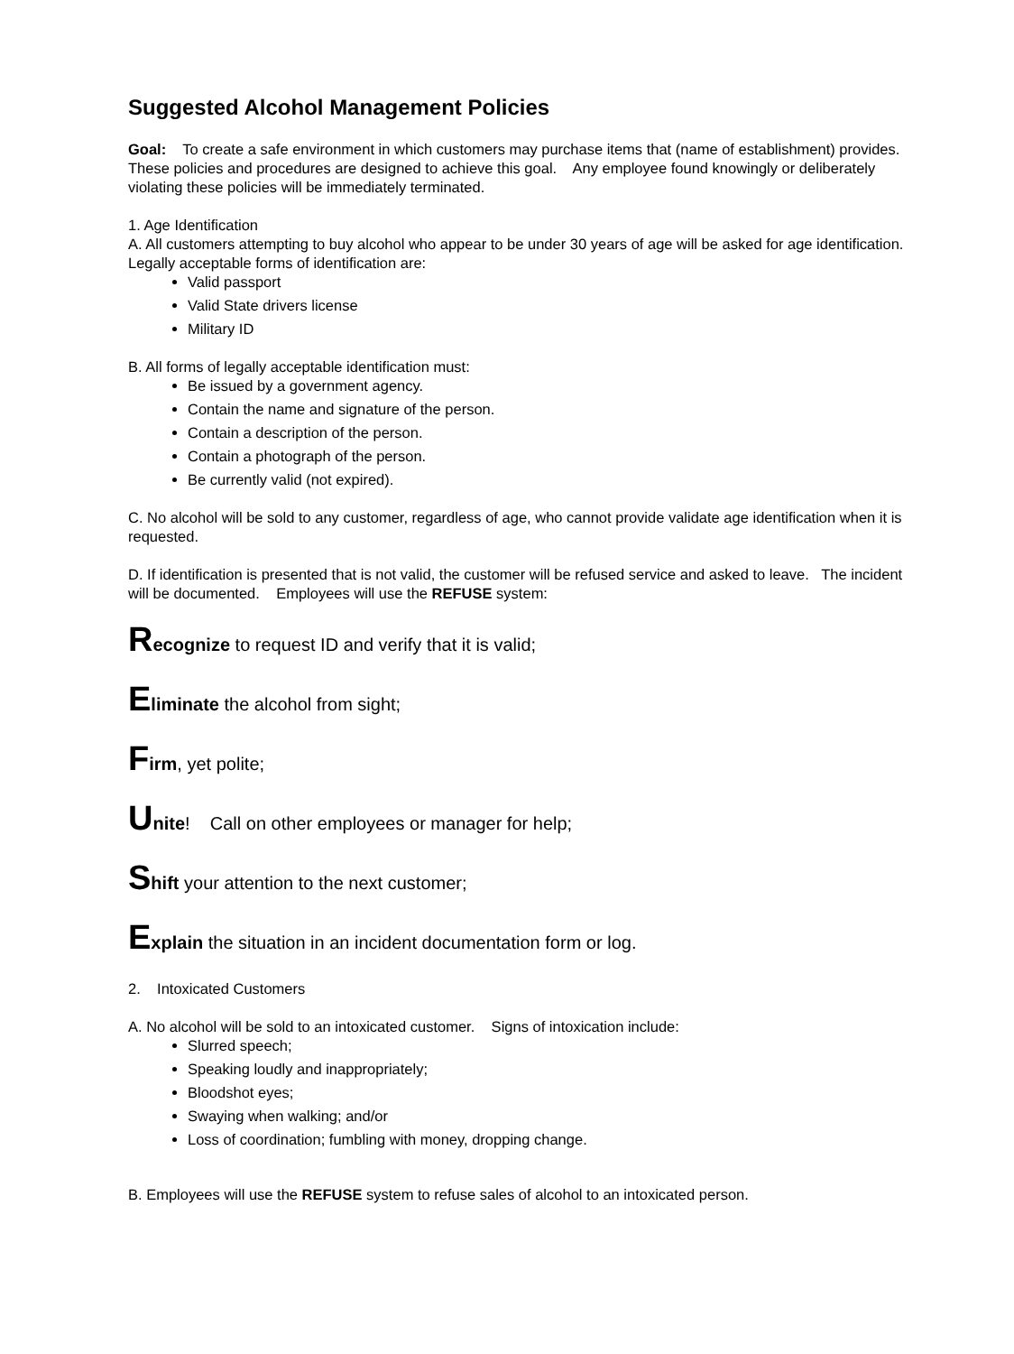Suggested Alcohol Management Policies
Goal: To create a safe environment in which customers may purchase items that (name of establishment) provides. These policies and procedures are designed to achieve this goal. Any employee found knowingly or deliberately violating these policies will be immediately terminated.
1. Age Identification
A. All customers attempting to buy alcohol who appear to be under 30 years of age will be asked for age identification. Legally acceptable forms of identification are:
Valid passport
Valid State drivers license
Military ID
B. All forms of legally acceptable identification must:
Be issued by a government agency.
Contain the name and signature of the person.
Contain a description of the person.
Contain a photograph of the person.
Be currently valid (not expired).
C. No alcohol will be sold to any customer, regardless of age, who cannot provide validate age identification when it is requested.
D. If identification is presented that is not valid, the customer will be refused service and asked to leave. The incident will be documented. Employees will use the REFUSE system:
Recognize to request ID and verify that it is valid;
Eliminate the alcohol from sight;
Firm, yet polite;
Unite! Call on other employees or manager for help;
Shift your attention to the next customer;
Explain the situation in an incident documentation form or log.
2. Intoxicated Customers
A. No alcohol will be sold to an intoxicated customer. Signs of intoxication include:
Slurred speech;
Speaking loudly and inappropriately;
Bloodshot eyes;
Swaying when walking; and/or
Loss of coordination; fumbling with money, dropping change.
B. Employees will use the REFUSE system to refuse sales of alcohol to an intoxicated person.